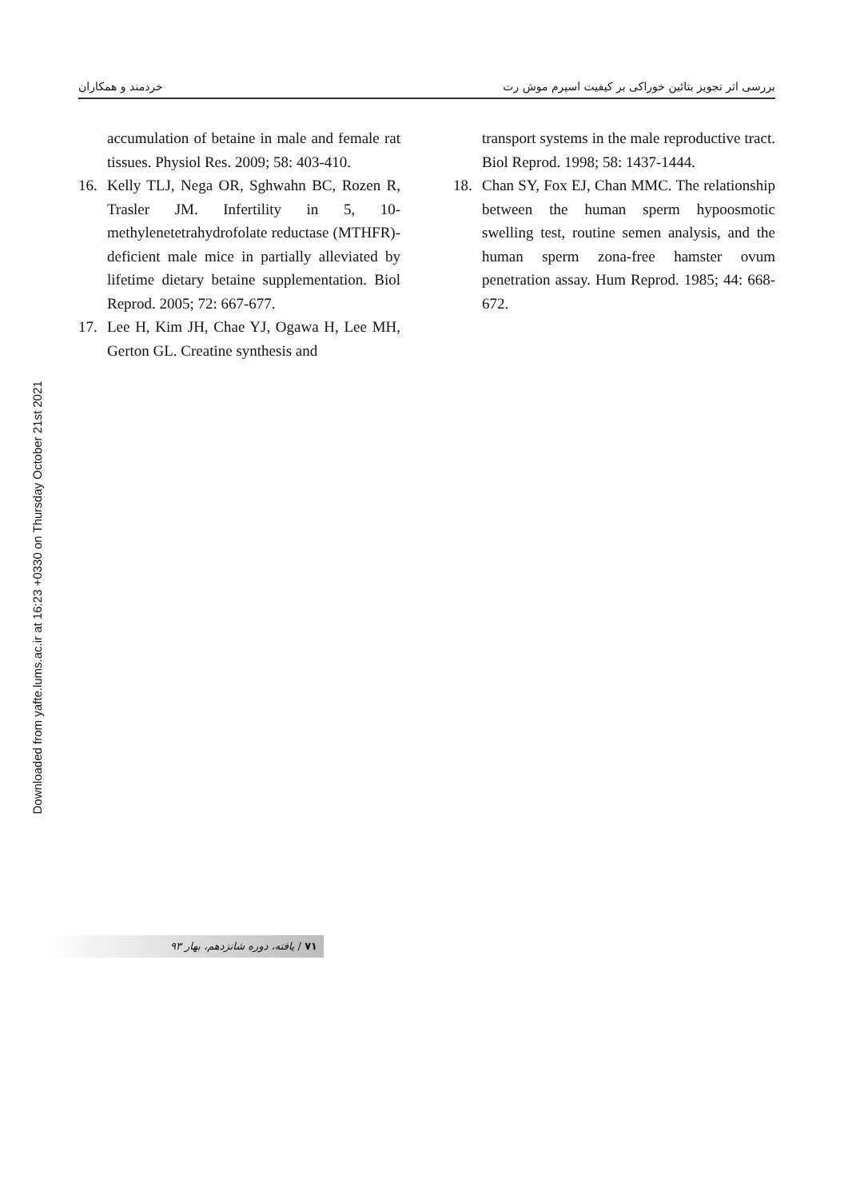Downloaded from yafte.lums.ac.ir at 16:23 +0330 on Thursday October 21st 2021
بررسی اثر تجویز بتائین خوراکی بر کیفیت اسپرم موش رت
خردمند و همکاران
accumulation of betaine in male and female rat tissues. Physiol Res. 2009; 58: 403-410.
16. Kelly TLJ, Nega OR, Sghwahn BC, Rozen R, Trasler JM. Infertility in 5, 10-methylenetetrahydrofolate reductase (MTHFR)-deficient male mice in partially alleviated by lifetime dietary betaine supplementation. Biol Reprod. 2005; 72: 667-677.
17. Lee H, Kim JH, Chae YJ, Ogawa H, Lee MH, Gerton GL. Creatine synthesis and
transport systems in the male reproductive tract. Biol Reprod. 1998; 58: 1437-1444.
18. Chan SY, Fox EJ, Chan MMC. The relationship between the human sperm hypoosmotic swelling test, routine semen analysis, and the human sperm zona-free hamster ovum penetration assay. Hum Reprod. 1985; 44: 668-672.
۷۱ / یافته، دوره شانزدهم، بهار ۹۳